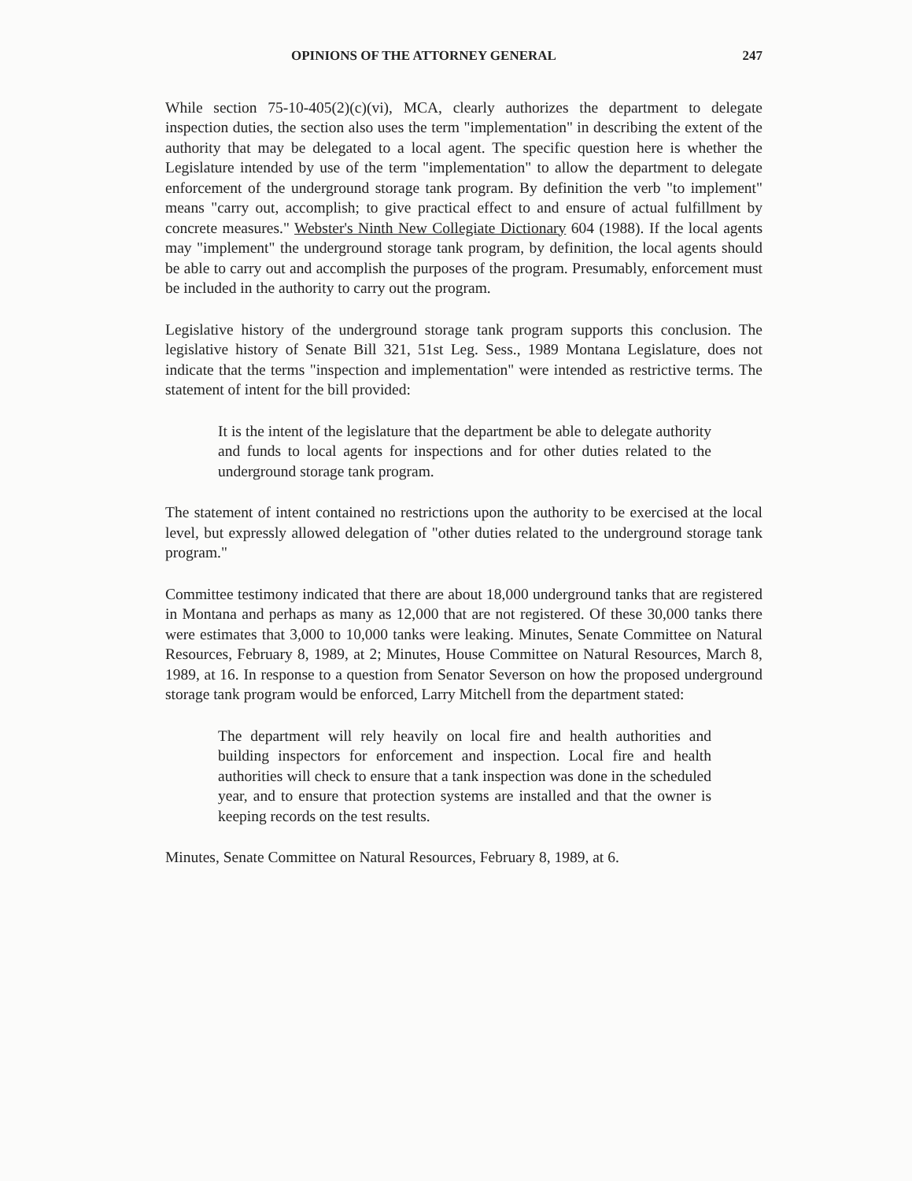OPINIONS OF THE ATTORNEY GENERAL 247
While section 75-10-405(2)(c)(vi), MCA, clearly authorizes the department to delegate inspection duties, the section also uses the term "implementation" in describing the extent of the authority that may be delegated to a local agent. The specific question here is whether the Legislature intended by use of the term "implementation" to allow the department to delegate enforcement of the underground storage tank program. By definition the verb "to implement" means "carry out, accomplish; to give practical effect to and ensure of actual fulfillment by concrete measures." Webster's Ninth New Collegiate Dictionary 604 (1988). If the local agents may "implement" the underground storage tank program, by definition, the local agents should be able to carry out and accomplish the purposes of the program. Presumably, enforcement must be included in the authority to carry out the program.
Legislative history of the underground storage tank program supports this conclusion. The legislative history of Senate Bill 321, 51st Leg. Sess., 1989 Montana Legislature, does not indicate that the terms "inspection and implementation" were intended as restrictive terms. The statement of intent for the bill provided:
It is the intent of the legislature that the department be able to delegate authority and funds to local agents for inspections and for other duties related to the underground storage tank program.
The statement of intent contained no restrictions upon the authority to be exercised at the local level, but expressly allowed delegation of "other duties related to the underground storage tank program."
Committee testimony indicated that there are about 18,000 underground tanks that are registered in Montana and perhaps as many as 12,000 that are not registered. Of these 30,000 tanks there were estimates that 3,000 to 10,000 tanks were leaking. Minutes, Senate Committee on Natural Resources, February 8, 1989, at 2; Minutes, House Committee on Natural Resources, March 8, 1989, at 16. In response to a question from Senator Severson on how the proposed underground storage tank program would be enforced, Larry Mitchell from the department stated:
The department will rely heavily on local fire and health authorities and building inspectors for enforcement and inspection. Local fire and health authorities will check to ensure that a tank inspection was done in the scheduled year, and to ensure that protection systems are installed and that the owner is keeping records on the test results.
Minutes, Senate Committee on Natural Resources, February 8, 1989, at 6.